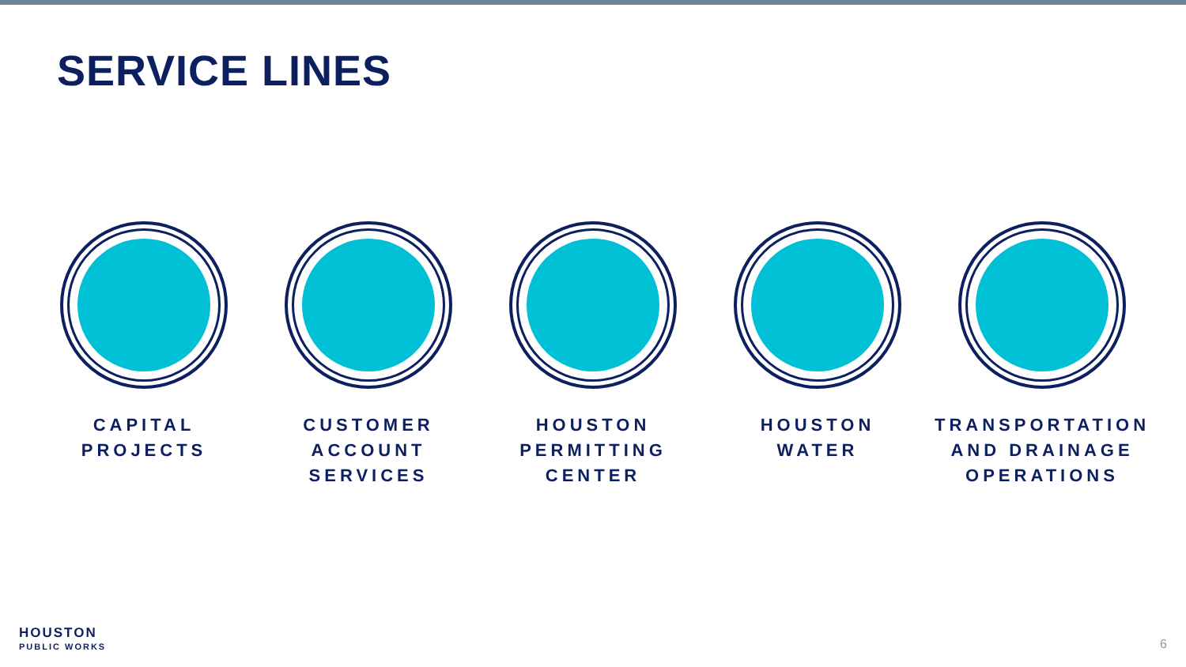SERVICE LINES
CAPITAL
PROJECTS
CUSTOMER
ACCOUNT
SERVICES
HOUSTON
PERMITTING
CENTER
HOUSTON
WATER
TRANSPORTATION
AND DRAINAGE
OPERATIONS
HOUSTON
PUBLIC WORKS
6